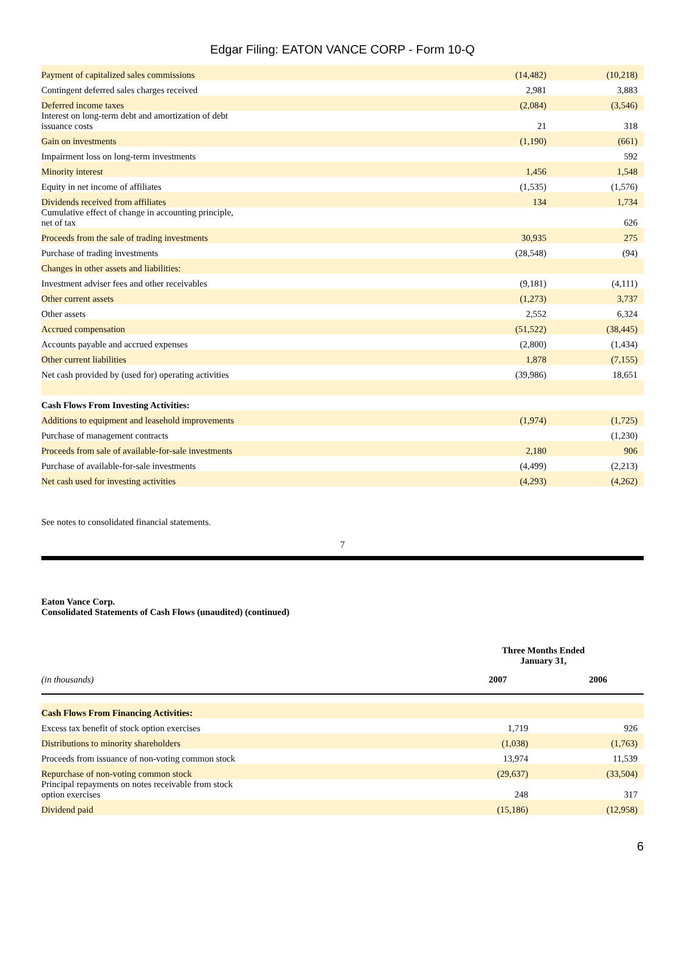Edgar Filing: EATON VANCE CORP - Form 10-Q
| Payment of capitalized sales commissions | (14,482) | (10,218) |
| Contingent deferred sales charges received | 2,981 | 3,883 |
| Deferred income taxes | (2,084) | (3,546) |
| Interest on long-term debt and amortization of debt issuance costs | 21 | 318 |
| Gain on investments | (1,190) | (661) |
| Impairment loss on long-term investments | | 592 |
| Minority interest | 1,456 | 1,548 |
| Equity in net income of affiliates | (1,535) | (1,576) |
| Dividends received from affiliates | 134 | 1,734 |
| Cumulative effect of change in accounting principle, net of tax | | 626 |
| Proceeds from the sale of trading investments | 30,935 | 275 |
| Purchase of trading investments | (28,548) | (94) |
| Changes in other assets and liabilities: | | |
| Investment adviser fees and other receivables | (9,181) | (4,111) |
| Other current assets | (1,273) | 3,737 |
| Other assets | 2,552 | 6,324 |
| Accrued compensation | (51,522) | (38,445) |
| Accounts payable and accrued expenses | (2,800) | (1,434) |
| Other current liabilities | 1,878 | (7,155) |
| Net cash provided by (used for) operating activities | (39,986) | 18,651 |
| Cash Flows From Investing Activities: | | |
| Additions to equipment and leasehold improvements | (1,974) | (1,725) |
| Purchase of management contracts | | (1,230) |
| Proceeds from sale of available-for-sale investments | 2,180 | 906 |
| Purchase of available-for-sale investments | (4,499) | (2,213) |
| Net cash used for investing activities | (4,293) | (4,262) |
See notes to consolidated financial statements.
7
Eaton Vance Corp.
Consolidated Statements of Cash Flows (unaudited) (continued)
| | Three Months Ended January 31, | |
| --- | --- | --- |
| (in thousands) | 2007 | 2006 |
| Cash Flows From Financing Activities: | | |
| Excess tax benefit of stock option exercises | 1,719 | 926 |
| Distributions to minority shareholders | (1,038) | (1,763) |
| Proceeds from issuance of non-voting common stock | 13,974 | 11,539 |
| Repurchase of non-voting common stock | (29,637) | (33,504) |
| Principal repayments on notes receivable from stock option exercises | 248 | 317 |
| Dividend paid | (15,186) | (12,958) |
6